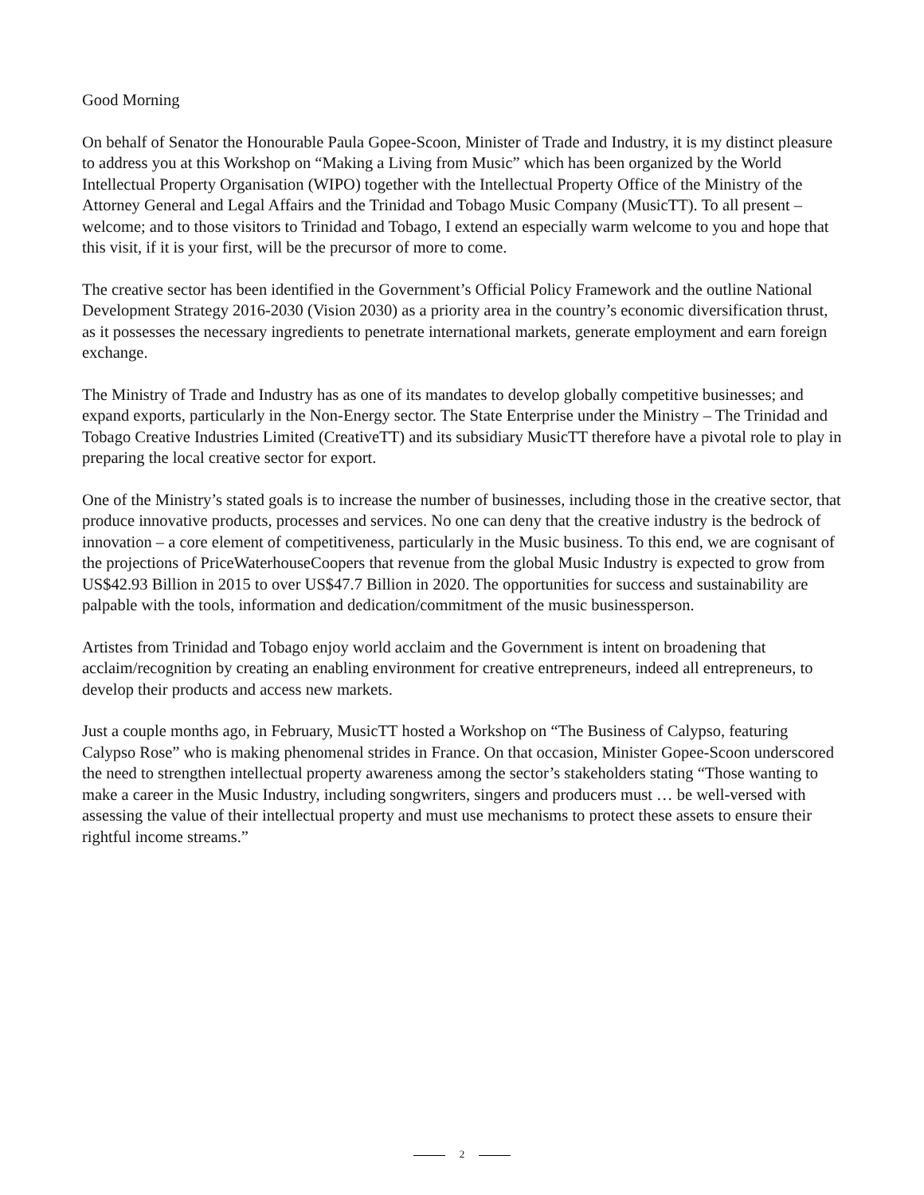Good Morning
On behalf of Senator the Honourable Paula Gopee-Scoon, Minister of Trade and Industry, it is my distinct pleasure to address you at this Workshop on “Making a Living from Music” which has been organized by the World Intellectual Property Organisation (WIPO) together with the Intellectual Property Office of the Ministry of the Attorney General and Legal Affairs and the Trinidad and Tobago Music Company (MusicTT). To all present – welcome; and to those visitors to Trinidad and Tobago, I extend an especially warm welcome to you and hope that this visit, if it is your first, will be the precursor of more to come.
The creative sector has been identified in the Government’s Official Policy Framework and the outline National Development Strategy 2016-2030 (Vision 2030) as a priority area in the country’s economic diversification thrust, as it possesses the necessary ingredients to penetrate international markets, generate employment and earn foreign exchange.
The Ministry of Trade and Industry has as one of its mandates to develop globally competitive businesses; and expand exports, particularly in the Non-Energy sector. The State Enterprise under the Ministry – The Trinidad and Tobago Creative Industries Limited (CreativeTT) and its subsidiary MusicTT therefore have a pivotal role to play in preparing the local creative sector for export.
One of the Ministry’s stated goals is to increase the number of businesses, including those in the creative sector, that produce innovative products, processes and services. No one can deny that the creative industry is the bedrock of innovation – a core element of competitiveness, particularly in the Music business. To this end, we are cognisant of the projections of PriceWaterhouseCoopers that revenue from the global Music Industry is expected to grow from US$42.93 Billion in 2015 to over US$47.7 Billion in 2020. The opportunities for success and sustainability are palpable with the tools, information and dedication/commitment of the music businessperson.
Artistes from Trinidad and Tobago enjoy world acclaim and the Government is intent on broadening that acclaim/recognition by creating an enabling environment for creative entrepreneurs, indeed all entrepreneurs, to develop their products and access new markets.
Just a couple months ago, in February, MusicTT hosted a Workshop on “The Business of Calypso, featuring Calypso Rose” who is making phenomenal strides in France. On that occasion, Minister Gopee-Scoon underscored the need to strengthen intellectual property awareness among the sector’s stakeholders stating “Those wanting to make a career in the Music Industry, including songwriters, singers and producers must … be well-versed with assessing the value of their intellectual property and must use mechanisms to protect these assets to ensure their rightful income streams.”
2